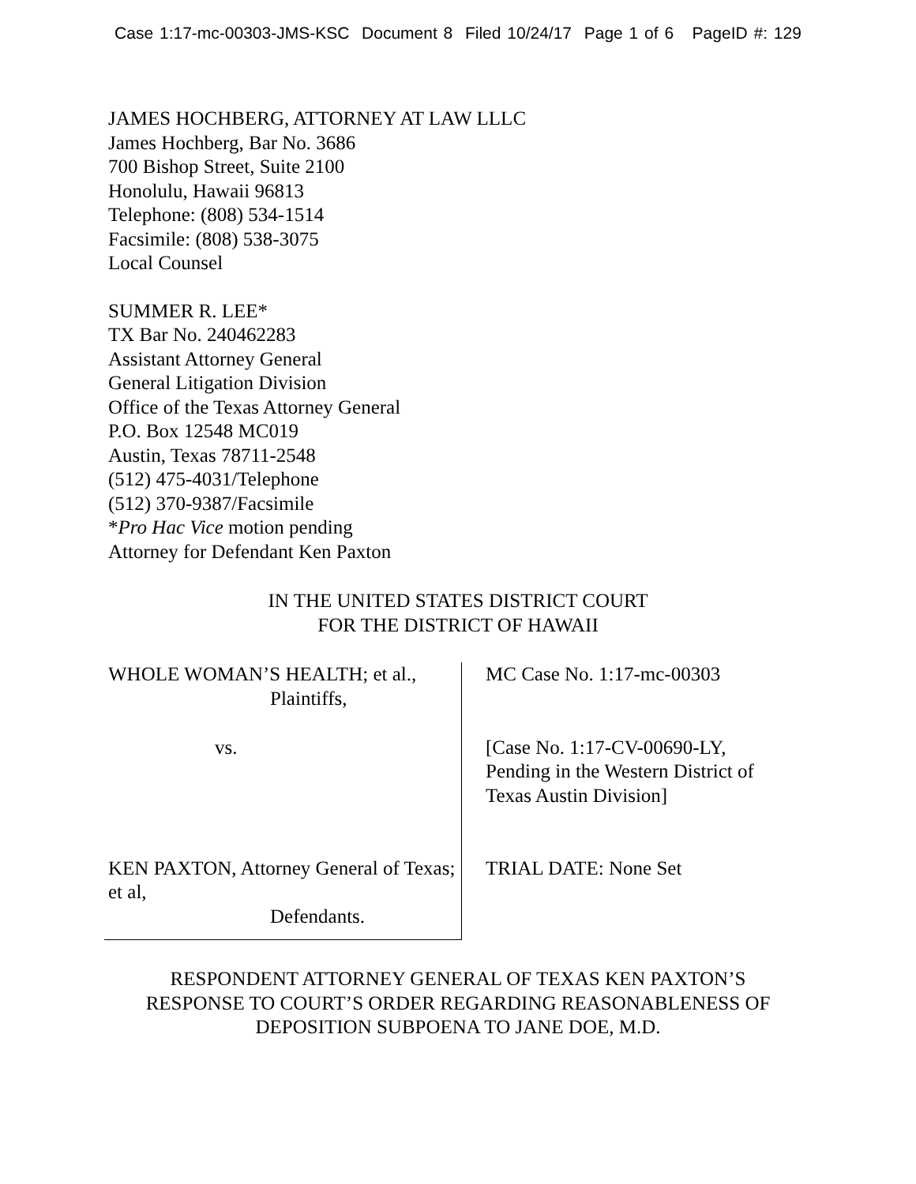Case 1:17-mc-00303-JMS-KSC Document 8 Filed 10/24/17 Page 1 of 6 PageID #: 129
JAMES HOCHBERG, ATTORNEY AT LAW LLLC
James Hochberg, Bar No. 3686
700 Bishop Street, Suite 2100
Honolulu, Hawaii 96813
Telephone: (808) 534-1514
Facsimile: (808) 538-3075
Local Counsel
SUMMER R. LEE*
TX Bar No. 240462283
Assistant Attorney General
General Litigation Division
Office of the Texas Attorney General
P.O. Box 12548 MC019
Austin, Texas 78711-2548
(512) 475-4031/Telephone
(512) 370-9387/Facsimile
*Pro Hac Vice motion pending
Attorney for Defendant Ken Paxton
IN THE UNITED STATES DISTRICT COURT
FOR THE DISTRICT OF HAWAII
WHOLE WOMAN’S HEALTH; et al.,
Plaintiffs,
vs.
KEN PAXTON, Attorney General of Texas; et al,
Defendants.
MC Case No. 1:17-mc-00303
[Case No. 1:17-CV-00690-LY,
Pending in the Western District of
Texas Austin Division]
TRIAL DATE: None Set
RESPONDENT ATTORNEY GENERAL OF TEXAS KEN PAXTON’S
RESPONSE TO COURT’S ORDER REGARDING REASONABLENESS OF
DEPOSITION SUBPOENA TO JANE DOE, M.D.